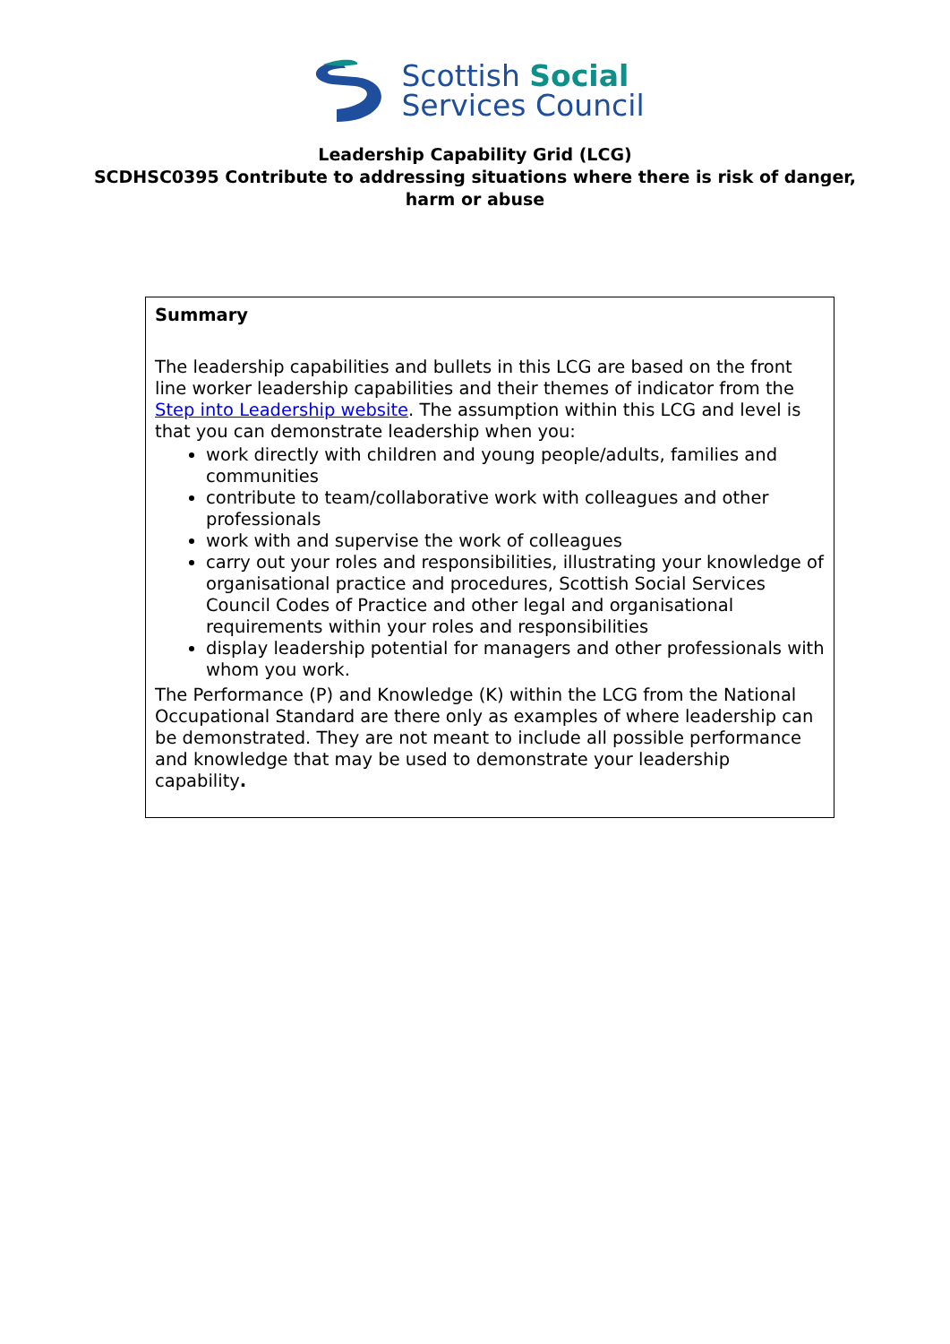Scottish Social
Services Council
Leadership Capability Grid (LCG)
SCDHSC0395 Contribute to addressing situations where there is risk of danger,
harm or abuse
Summary
The leadership capabilities and bullets in this LCG are based on the front line worker leadership capabilities and their themes of indicator from the Step into Leadership website. The assumption within this LCG and level is that you can demonstrate leadership when you:
work directly with children and young people/adults, families and communities
contribute to team/collaborative work with colleagues and other professionals
work with and supervise the work of colleagues
carry out your roles and responsibilities, illustrating your knowledge of organisational practice and procedures, Scottish Social Services Council Codes of Practice and other legal and organisational requirements within your roles and responsibilities
display leadership potential for managers and other professionals with whom you work.
The Performance (P) and Knowledge (K) within the LCG from the National Occupational Standard are there only as examples of where leadership can be demonstrated. They are not meant to include all possible performance and knowledge that may be used to demonstrate your leadership capability.